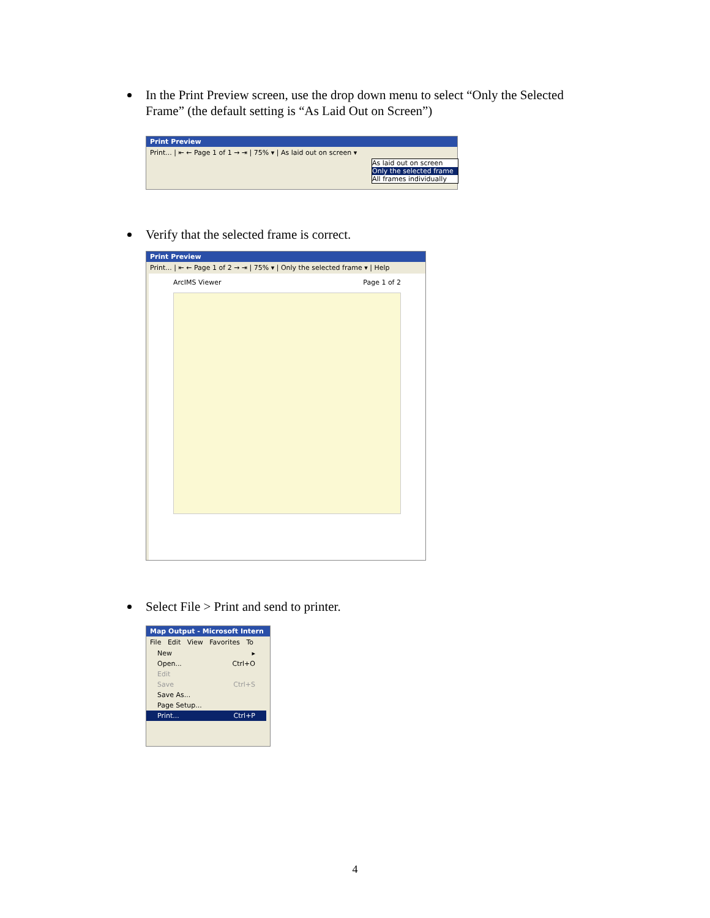In the Print Preview screen, use the drop down menu to select “Only the Selected Frame” (the default setting is “As Laid Out on Screen”)
Print Preview
Print... | ⇤ ← Page 1 of 1 → ⇥ | 75% ▾ | As laid out on screen ▾
As laid out on screen
Only the selected frame
All frames individually
Verify that the selected frame is correct.
Print Preview
Print... | ⇤ ← Page 1 of 2 → ⇥ | 75% ▾ | Only the selected frame ▾ | Help
ArcIMS Viewer Page 1 of 2
Select File > Print and send to printer.
Map Output - Microsoft Intern
File Edit View Favorites To
New ▸
Open... Ctrl+O
Edit
Save Ctrl+S
Save As...
Page Setup...
Print... Ctrl+P
4